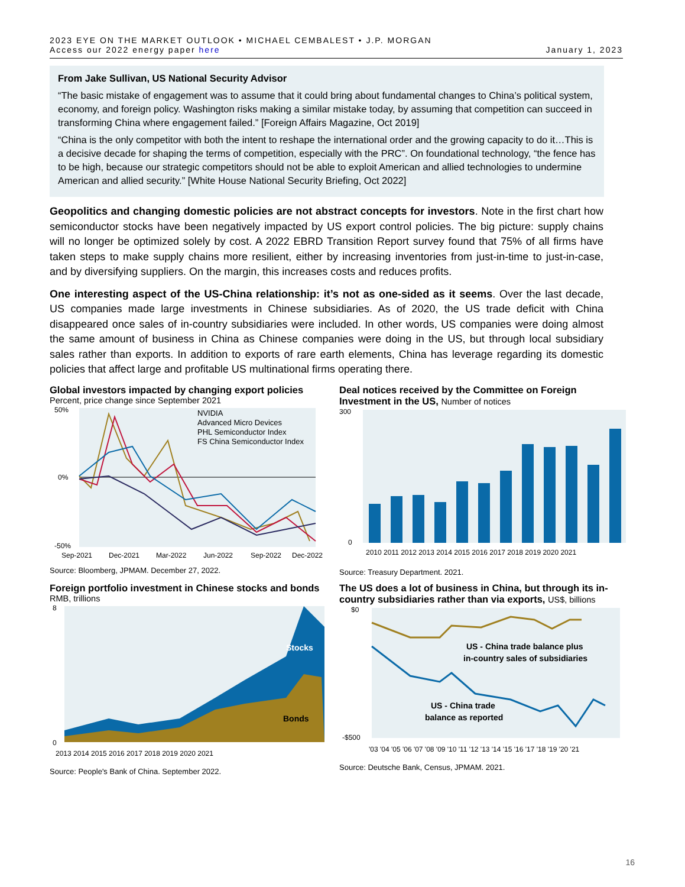2023 EYE ON THE MARKET OUTLOOK • MICHAEL CEMBALEST • J.P. MORGAN
Access our 2022 energy paper here
January 1, 2023
From Jake Sullivan, US National Security Advisor
“The basic mistake of engagement was to assume that it could bring about fundamental changes to China’s political system, economy, and foreign policy. Washington risks making a similar mistake today, by assuming that competition can succeed in transforming China where engagement failed.” [Foreign Affairs Magazine, Oct 2019]
“China is the only competitor with both the intent to reshape the international order and the growing capacity to do it…This is a decisive decade for shaping the terms of competition, especially with the PRC”. On foundational technology, “the fence has to be high, because our strategic competitors should not be able to exploit American and allied technologies to undermine American and allied security.” [White House National Security Briefing, Oct 2022]
Geopolitics and changing domestic policies are not abstract concepts for investors. Note in the first chart how semiconductor stocks have been negatively impacted by US export control policies. The big picture: supply chains will no longer be optimized solely by cost. A 2022 EBRD Transition Report survey found that 75% of all firms have taken steps to make supply chains more resilient, either by increasing inventories from just-in-time to just-in-case, and by diversifying suppliers. On the margin, this increases costs and reduces profits.
One interesting aspect of the US-China relationship: it’s not as one-sided as it seems. Over the last decade, US companies made large investments in Chinese subsidiaries. As of 2020, the US trade deficit with China disappeared once sales of in-country subsidiaries were included. In other words, US companies were doing almost the same amount of business in China as Chinese companies were doing in the US, but through local subsidiary sales rather than exports. In addition to exports of rare earth elements, China has leverage regarding its domestic policies that affect large and profitable US multinational firms operating there.
Global investors impacted by changing export policies
Percent, price change since September 2021
50%
0%
-50%
NVIDIA
Advanced Micro Devices
PHL Semiconductor Index
FS China Semiconductor Index
Sep-2021
Dec-2021
Mar-2022
Jun-2022
Sep-2022
Dec-2022
Source: Bloomberg, JPMAM. December 27, 2022.
Deal notices received by the Committee on Foreign Investment in the US, Number of notices
300
0
2010 2011 2012 2013 2014 2015 2016 2017 2018 2019 2020 2021
Source: Treasury Department. 2021.
Foreign portfolio investment in Chinese stocks and bonds
RMB, trillions
Stocks
Bonds
8
0
2013 2014 2015 2016 2017 2018 2019 2020 2021
Source: People's Bank of China. September 2022.
The US does a lot of business in China, but through its in-country subsidiaries rather than via exports, US$, billions
US - China trade balance plus
in-country sales of subsidiaries
US - China trade
balance as reported
$0
-$500
'03 '04 '05 '06 '07 '08 '09 '10 '11 '12 '13 '14 '15 '16 '17 '18 '19 '20 '21
Source: Deutsche Bank, Census, JPMAM. 2021.
16